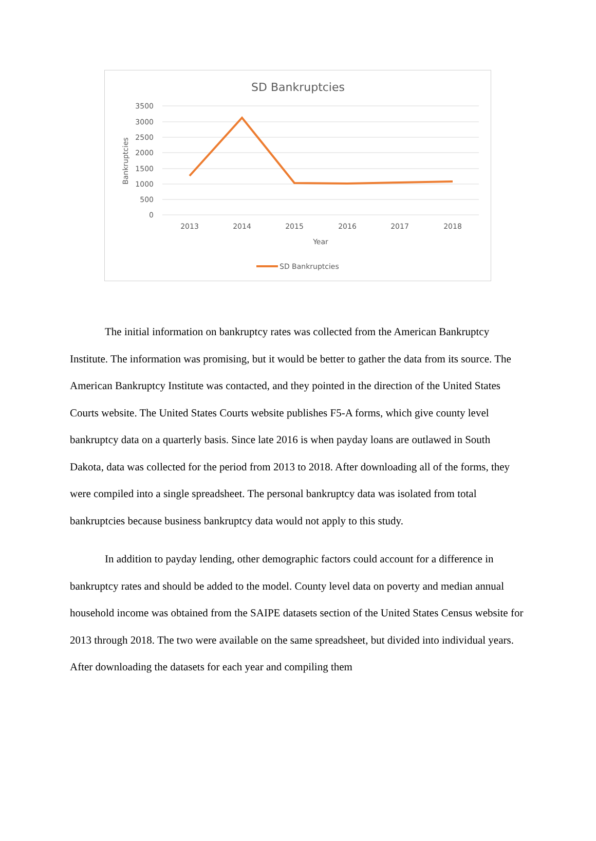SD Bankruptcies
3500
3000
2500
2000
1500
1000
500
0
2013
2014
2015
2016
2017
2018
Year
Bankruptcies
SD Bankruptcies
The initial information on bankruptcy rates was collected from the American Bankruptcy Institute. The information was promising, but it would be better to gather the data from its source. The American Bankruptcy Institute was contacted, and they pointed in the direction of the United States Courts website. The United States Courts website publishes F5-A forms, which give county level bankruptcy data on a quarterly basis. Since late 2016 is when payday loans are outlawed in South Dakota, data was collected for the period from 2013 to 2018. After downloading all of the forms, they were compiled into a single spreadsheet. The personal bankruptcy data was isolated from total bankruptcies because business bankruptcy data would not apply to this study.
In addition to payday lending, other demographic factors could account for a difference in bankruptcy rates and should be added to the model. County level data on poverty and median annual household income was obtained from the SAIPE datasets section of the United States Census website for 2013 through 2018. The two were available on the same spreadsheet, but divided into individual years. After downloading the datasets for each year and compiling them